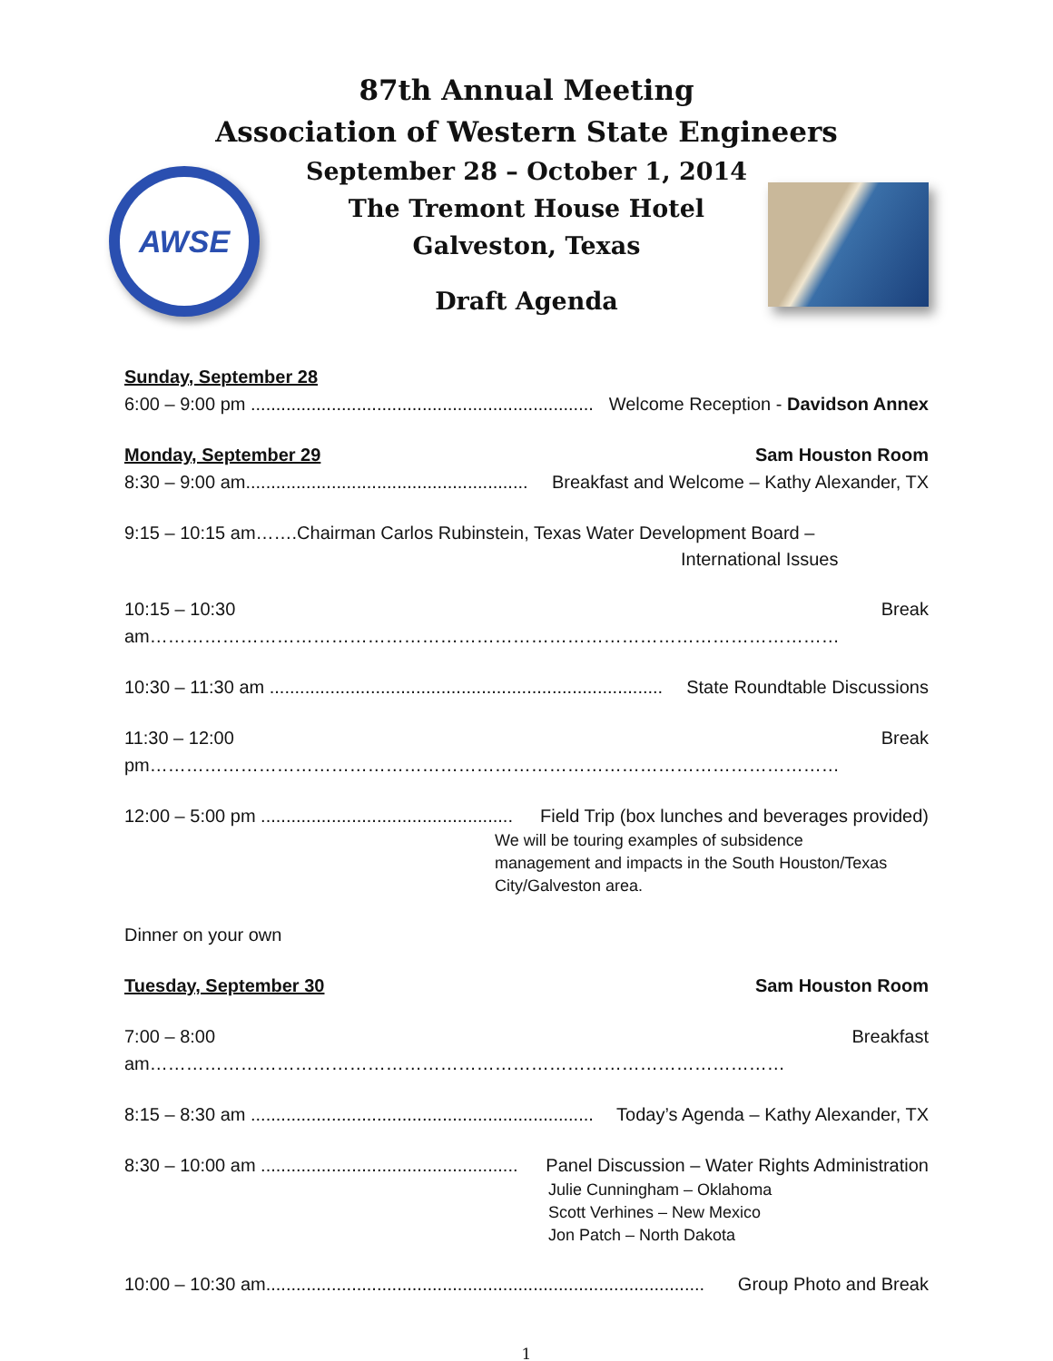AWSE
87th Annual Meeting
Association of Western State Engineers
September 28 – October 1, 2014
The Tremont House Hotel
Galveston, Texas
Draft Agenda
Sunday, September 28
6:00 – 9:00 pm .................................................................... Welcome Reception - Davidson Annex
Monday, September 29 Sam Houston Room
8:30 – 9:00 am........................................................ Breakfast and Welcome – Kathy Alexander, TX
9:15 – 10:15 am…….Chairman Carlos Rubinstein, Texas Water Development Board –
International Issues
10:15 – 10:30 am…………………………………………………………………………………………………… Break
10:30 – 11:30 am .............................................................................. State Roundtable Discussions
11:30 – 12:00 pm…………………………………………………………………………………………………… Break
12:00 – 5:00 pm .................................................. Field Trip (box lunches and beverages provided)
We will be touring examples of subsidence
management and impacts in the South Houston/Texas
City/Galveston area.
Dinner on your own
Tuesday, September 30 Sam Houston Room
7:00 – 8:00 am…………………………………………………………………………………………… Breakfast
8:15 – 8:30 am .................................................................... Today’s Agenda – Kathy Alexander, TX
8:30 – 10:00 am ................................................... Panel Discussion – Water Rights Administration
Julie Cunningham – Oklahoma
Scott Verhines – New Mexico
Jon Patch – North Dakota
10:00 – 10:30 am....................................................................................... Group Photo and Break
1